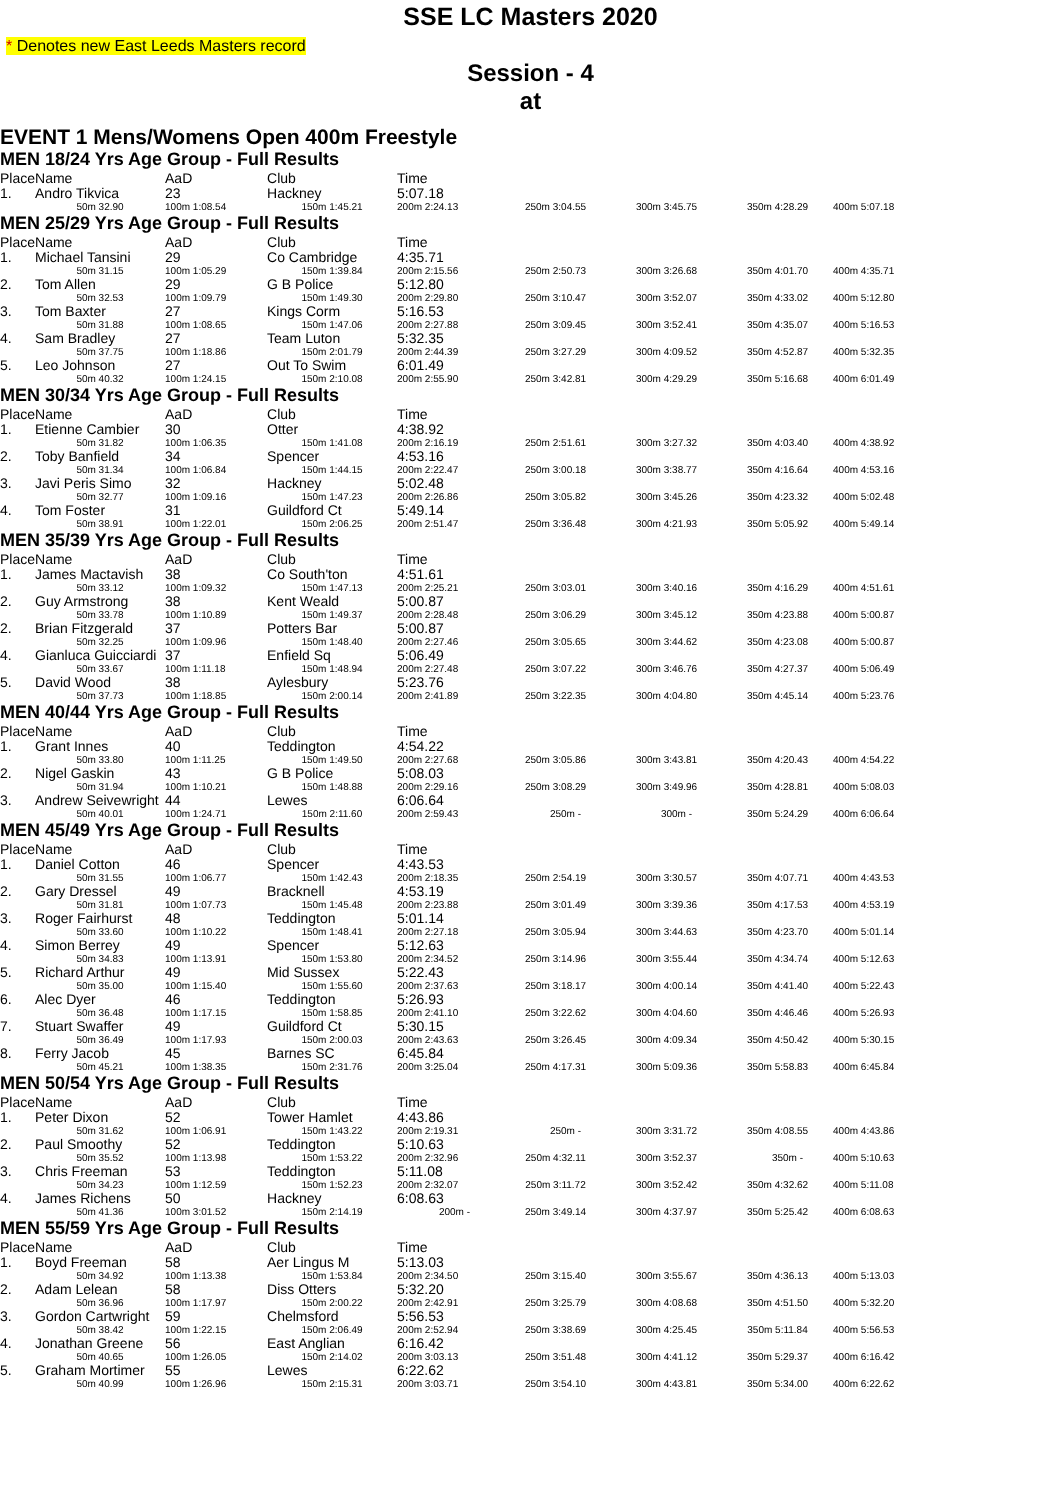SSE LC Masters 2020
* Denotes new East Leeds Masters record
Session - 4
at
EVENT 1 Mens/Womens Open 400m Freestyle
MEN 18/24 Yrs Age Group - Full Results
| Place | Name | AaD | Club | Time | | | | |
| --- | --- | --- | --- | --- | --- | --- | --- | --- |
| 1. | Andro Tikvica | 23 | Hackney | 5:07.18 | | | | |
| | 50m 32.90 | 100m 1:08.54 | 150m 1:45.21 | 200m 2:24.13 | 250m 3:04.55 | 300m 3:45.75 | 350m 4:28.29 | 400m 5:07.18 |
MEN 25/29 Yrs Age Group - Full Results
| Place | Name | AaD | Club | Time | | | | |
| --- | --- | --- | --- | --- | --- | --- | --- | --- |
| 1. | Michael Tansini | 29 | Co Cambridge | 4:35.71 | | | | |
| | 50m 31.15 | 100m 1:05.29 | 150m 1:39.84 | 200m 2:15.56 | 250m 2:50.73 | 300m 3:26.68 | 350m 4:01.70 | 400m 4:35.71 |
| 2. | Tom Allen | 29 | G B Police | 5:12.80 | | | | |
| | 50m 32.53 | 100m 1:09.79 | 150m 1:49.30 | 200m 2:29.80 | 250m 3:10.47 | 300m 3:52.07 | 350m 4:33.02 | 400m 5:12.80 |
| 3. | Tom Baxter | 27 | Kings Corm | 5:16.53 | | | | |
| | 50m 31.88 | 100m 1:08.65 | 150m 1:47.06 | 200m 2:27.88 | 250m 3:09.45 | 300m 3:52.41 | 350m 4:35.07 | 400m 5:16.53 |
| 4. | Sam Bradley | 27 | Team Luton | 5:32.35 | | | | |
| | 50m 37.75 | 100m 1:18.86 | 150m 2:01.79 | 200m 2:44.39 | 250m 3:27.29 | 300m 4:09.52 | 350m 4:52.87 | 400m 5:32.35 |
| 5. | Leo Johnson | 27 | Out To Swim | 6:01.49 | | | | |
| | 50m 40.32 | 100m 1:24.15 | 150m 2:10.08 | 200m 2:55.90 | 250m 3:42.81 | 300m 4:29.29 | 350m 5:16.68 | 400m 6:01.49 |
MEN 30/34 Yrs Age Group - Full Results
| Place | Name | AaD | Club | Time | | | | |
| --- | --- | --- | --- | --- | --- | --- | --- | --- |
| 1. | Etienne Cambier | 30 | Otter | 4:38.92 | | | | |
| | 50m 31.82 | 100m 1:06.35 | 150m 1:41.08 | 200m 2:16.19 | 250m 2:51.61 | 300m 3:27.32 | 350m 4:03.40 | 400m 4:38.92 |
| 2. | Toby Banfield | 34 | Spencer | 4:53.16 | | | | |
| | 50m 31.34 | 100m 1:06.84 | 150m 1:44.15 | 200m 2:22.47 | 250m 3:00.18 | 300m 3:38.77 | 350m 4:16.64 | 400m 4:53.16 |
| 3. | Javi Peris Simo | 32 | Hackney | 5:02.48 | | | | |
| | 50m 32.77 | 100m 1:09.16 | 150m 1:47.23 | 200m 2:26.86 | 250m 3:05.82 | 300m 3:45.26 | 350m 4:23.32 | 400m 5:02.48 |
| 4. | Tom Foster | 31 | Guildford Ct | 5:49.14 | | | | |
| | 50m 38.91 | 100m 1:22.01 | 150m 2:06.25 | 200m 2:51.47 | 250m 3:36.48 | 300m 4:21.93 | 350m 5:05.92 | 400m 5:49.14 |
MEN 35/39 Yrs Age Group - Full Results
| Place | Name | AaD | Club | Time | | | | |
| --- | --- | --- | --- | --- | --- | --- | --- | --- |
| 1. | James Mactavish | 38 | Co South'ton | 4:51.61 | | | | |
| | 50m 33.12 | 100m 1:09.32 | 150m 1:47.13 | 200m 2:25.21 | 250m 3:03.01 | 300m 3:40.16 | 350m 4:16.29 | 400m 4:51.61 |
| 2. | Guy Armstrong | 38 | Kent Weald | 5:00.87 | | | | |
| | 50m 33.78 | 100m 1:10.89 | 150m 1:49.37 | 200m 2:28.48 | 250m 3:06.29 | 300m 3:45.12 | 350m 4:23.88 | 400m 5:00.87 |
| 2. | Brian Fitzgerald | 37 | Potters Bar | 5:00.87 | | | | |
| | 50m 32.25 | 100m 1:09.96 | 150m 1:48.40 | 200m 2:27.46 | 250m 3:05.65 | 300m 3:44.62 | 350m 4:23.08 | 400m 5:00.87 |
| 4. | Gianluca Guicciardi | 37 | Enfield Sq | 5:06.49 | | | | |
| | 50m 33.67 | 100m 1:11.18 | 150m 1:48.94 | 200m 2:27.48 | 250m 3:07.22 | 300m 3:46.76 | 350m 4:27.37 | 400m 5:06.49 |
| 5. | David Wood | 38 | Aylesbury | 5:23.76 | | | | |
| | 50m 37.73 | 100m 1:18.85 | 150m 2:00.14 | 200m 2:41.89 | 250m 3:22.35 | 300m 4:04.80 | 350m 4:45.14 | 400m 5:23.76 |
MEN 40/44 Yrs Age Group - Full Results
| Place | Name | AaD | Club | Time | | | | |
| --- | --- | --- | --- | --- | --- | --- | --- | --- |
| 1. | Grant Innes | 40 | Teddington | 4:54.22 | | | | |
| | 50m 33.80 | 100m 1:11.25 | 150m 1:49.50 | 200m 2:27.68 | 250m 3:05.86 | 300m 3:43.81 | 350m 4:20.43 | 400m 4:54.22 |
| 2. | Nigel Gaskin | 43 | G B Police | 5:08.03 | | | | |
| | 50m 31.94 | 100m 1:10.21 | 150m 1:48.88 | 200m 2:29.16 | 250m 3:08.29 | 300m 3:49.96 | 350m 4:28.81 | 400m 5:08.03 |
| 3. | Andrew Seivewright | 44 | Lewes | 6:06.64 | | | | |
| | 50m 40.01 | 100m 1:24.71 | 150m 2:11.60 | 200m 2:59.43 | 250m - | 300m - | 350m 5:24.29 | 400m 6:06.64 |
MEN 45/49 Yrs Age Group - Full Results
| Place | Name | AaD | Club | Time | | | | |
| --- | --- | --- | --- | --- | --- | --- | --- | --- |
| 1. | Daniel Cotton | 46 | Spencer | 4:43.53 | | | | |
| | 50m 31.55 | 100m 1:06.77 | 150m 1:42.43 | 200m 2:18.35 | 250m 2:54.19 | 300m 3:30.57 | 350m 4:07.71 | 400m 4:43.53 |
| 2. | Gary Dressel | 49 | Bracknell | 4:53.19 | | | | |
| | 50m 31.81 | 100m 1:07.73 | 150m 1:45.48 | 200m 2:23.88 | 250m 3:01.49 | 300m 3:39.36 | 350m 4:17.53 | 400m 4:53.19 |
| 3. | Roger Fairhurst | 48 | Teddington | 5:01.14 | | | | |
| | 50m 33.60 | 100m 1:10.22 | 150m 1:48.41 | 200m 2:27.18 | 250m 3:05.94 | 300m 3:44.63 | 350m 4:23.70 | 400m 5:01.14 |
| 4. | Simon Berrey | 49 | Spencer | 5:12.63 | | | | |
| | 50m 34.83 | 100m 1:13.91 | 150m 1:53.80 | 200m 2:34.52 | 250m 3:14.96 | 300m 3:55.44 | 350m 4:34.74 | 400m 5:12.63 |
| 5. | Richard Arthur | 49 | Mid Sussex | 5:22.43 | | | | |
| | 50m 35.00 | 100m 1:15.40 | 150m 1:55.60 | 200m 2:37.63 | 250m 3:18.17 | 300m 4:00.14 | 350m 4:41.40 | 400m 5:22.43 |
| 6. | Alec Dyer | 46 | Teddington | 5:26.93 | | | | |
| | 50m 36.48 | 100m 1:17.15 | 150m 1:58.85 | 200m 2:41.10 | 250m 3:22.62 | 300m 4:04.60 | 350m 4:46.46 | 400m 5:26.93 |
| 7. | Stuart Swaffer | 49 | Guildford Ct | 5:30.15 | | | | |
| | 50m 36.49 | 100m 1:17.93 | 150m 2:00.03 | 200m 2:43.63 | 250m 3:26.45 | 300m 4:09.34 | 350m 4:50.42 | 400m 5:30.15 |
| 8. | Ferry Jacob | 45 | Barnes SC | 6:45.84 | | | | |
| | 50m 45.21 | 100m 1:38.35 | 150m 2:31.76 | 200m 3:25.04 | 250m 4:17.31 | 300m 5:09.36 | 350m 5:58.83 | 400m 6:45.84 |
MEN 50/54 Yrs Age Group - Full Results
| Place | Name | AaD | Club | Time | | | | |
| --- | --- | --- | --- | --- | --- | --- | --- | --- |
| 1. | Peter Dixon | 52 | Tower Hamlet | 4:43.86 | | | | |
| | 50m 31.62 | 100m 1:06.91 | 150m 1:43.22 | 200m 2:19.31 | 250m - | 300m 3:31.72 | 350m 4:08.55 | 400m 4:43.86 |
| 2. | Paul Smoothy | 52 | Teddington | 5:10.63 | | | | |
| | 50m 35.52 | 100m 1:13.98 | 150m 1:53.22 | 200m 2:32.96 | 250m 4:32.11 | 300m 3:52.37 | 350m - | 400m 5:10.63 |
| 3. | Chris Freeman | 53 | Teddington | 5:11.08 | | | | |
| | 50m 34.23 | 100m 1:12.59 | 150m 1:52.23 | 200m 2:32.07 | 250m 3:11.72 | 300m 3:52.42 | 350m 4:32.62 | 400m 5:11.08 |
| 4. | James Richens | 50 | Hackney | 6:08.63 | | | | |
| | 50m 41.36 | 100m 3:01.52 | 150m 2:14.19 | 200m - | 250m 3:49.14 | 300m 4:37.97 | 350m 5:25.42 | 400m 6:08.63 |
MEN 55/59 Yrs Age Group - Full Results
| Place | Name | AaD | Club | Time | | | | |
| --- | --- | --- | --- | --- | --- | --- | --- | --- |
| 1. | Boyd Freeman | 58 | Aer Lingus M | 5:13.03 | | | | |
| | 50m 34.92 | 100m 1:13.38 | 150m 1:53.84 | 200m 2:34.50 | 250m 3:15.40 | 300m 3:55.67 | 350m 4:36.13 | 400m 5:13.03 |
| 2. | Adam Lelean | 58 | Diss Otters | 5:32.20 | | | | |
| | 50m 36.96 | 100m 1:17.97 | 150m 2:00.22 | 200m 2:42.91 | 250m 3:25.79 | 300m 4:08.68 | 350m 4:51.50 | 400m 5:32.20 |
| 3. | Gordon Cartwright | 59 | Chelmsford | 5:56.53 | | | | |
| | 50m 38.42 | 100m 1:22.15 | 150m 2:06.49 | 200m 2:52.94 | 250m 3:38.69 | 300m 4:25.45 | 350m 5:11.84 | 400m 5:56.53 |
| 4. | Jonathan Greene | 56 | East Anglian | 6:16.42 | | | | |
| | 50m 40.65 | 100m 1:26.05 | 150m 2:14.02 | 200m 3:03.13 | 250m 3:51.48 | 300m 4:41.12 | 350m 5:29.37 | 400m 6:16.42 |
| 5. | Graham Mortimer | 55 | Lewes | 6:22.62 | | | | |
| | 50m 40.99 | 100m 1:26.96 | 150m 2:15.31 | 200m 3:03.71 | 250m 3:54.10 | 300m 4:43.81 | 350m 5:34.00 | 400m 6:22.62 |